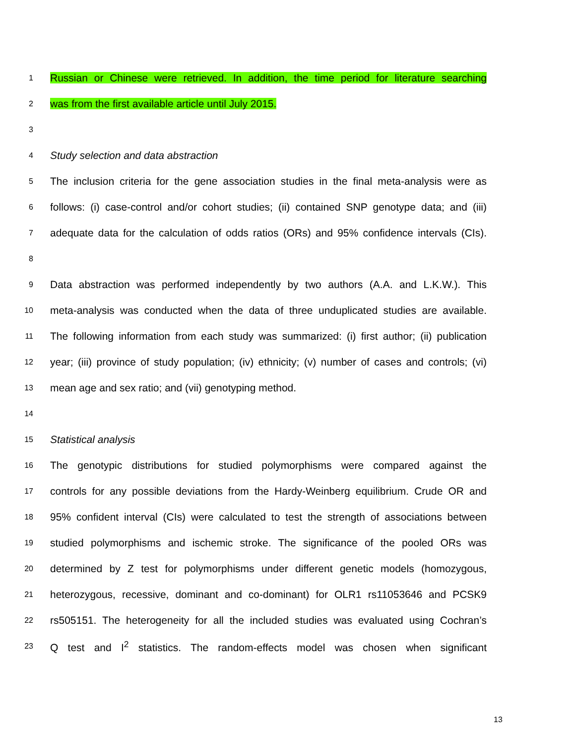1 Russian or Chinese were retrieved. In addition, the time period for literature searching
2 was from the first available article until July 2015.
3
4 Study selection and data abstraction
5 The inclusion criteria for the gene association studies in the final meta-analysis were as
6 follows: (i) case-control and/or cohort studies; (ii) contained SNP genotype data; and (iii)
7 adequate data for the calculation of odds ratios (ORs) and 95% confidence intervals (CIs).
8
9 Data abstraction was performed independently by two authors (A.A. and L.K.W.). This
10 meta-analysis was conducted when the data of three unduplicated studies are available.
11 The following information from each study was summarized: (i) first author; (ii) publication
12 year; (iii) province of study population; (iv) ethnicity; (v) number of cases and controls; (vi)
13 mean age and sex ratio; and (vii) genotyping method.
14
15 Statistical analysis
16 The genotypic distributions for studied polymorphisms were compared against the
17 controls for any possible deviations from the Hardy-Weinberg equilibrium. Crude OR and
18 95% confident interval (CIs) were calculated to test the strength of associations between
19 studied polymorphisms and ischemic stroke. The significance of the pooled ORs was
20 determined by Z test for polymorphisms under different genetic models (homozygous,
21 heterozygous, recessive, dominant and co-dominant) for OLR1 rs11053646 and PCSK9
22 rs505151. The heterogeneity for all the included studies was evaluated using Cochran’s
23 Q test and I<sup>2</sup> statistics. The random-effects model was chosen when significant
13